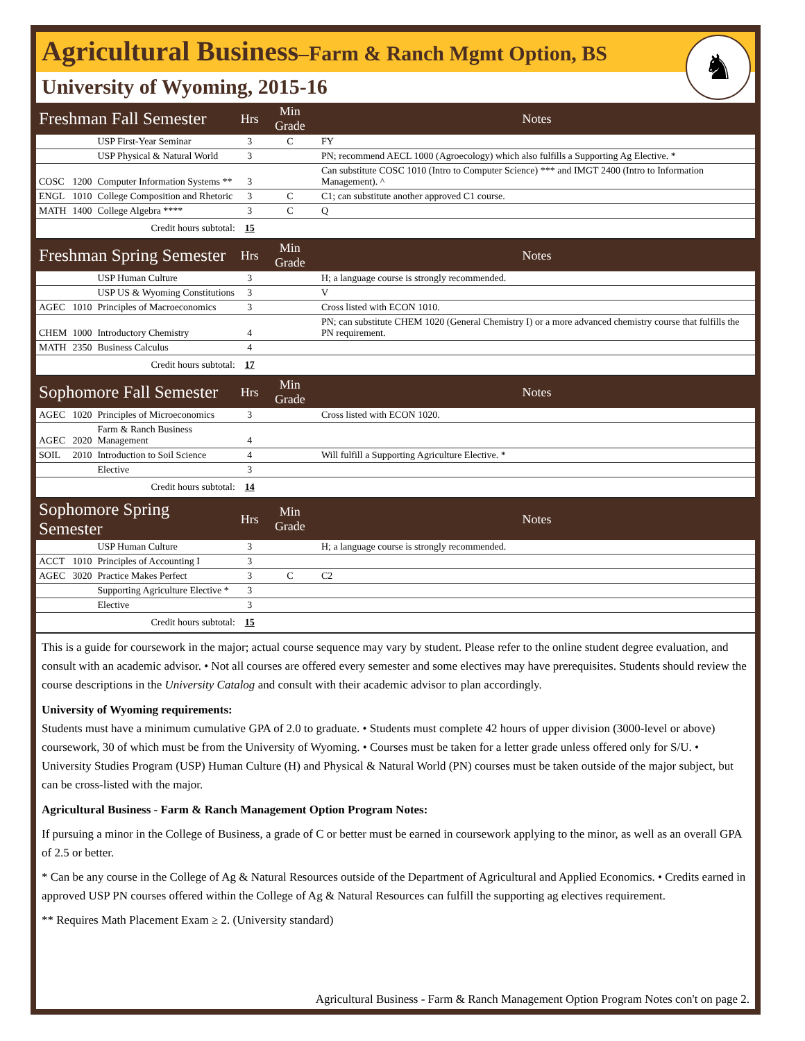♞
Agricultural Business–Farm & Ranch Mgmt Option, BS
University of Wyoming, 2015-16
| Freshman Fall Semester | | | Hrs | Min Grade | Notes |
| --- | --- | --- | --- | --- | --- |
| | | USP First-Year Seminar | 3 | C | FY |
| | | USP Physical & Natural World | 3 | | PN; recommend AECL 1000 (Agroecology) which also fulfills a Supporting Ag Elective. * |
| COSC | 1200 | Computer Information Systems ** | 3 | | Can substitute COSC 1010 (Intro to Computer Science) *** and IMGT 2400 (Intro to Information Management). ^ |
| ENGL | 1010 | College Composition and Rhetoric | 3 | C | C1; can substitute another approved C1 course. |
| MATH | 1400 | College Algebra **** | 3 | C | Q |
| Credit hours subtotal: | | | 15 | | |
| Freshman Spring Semester | | | Hrs | Min Grade | Notes |
| | | USP Human Culture | 3 | | H; a language course is strongly recommended. |
| | | USP US & Wyoming Constitutions | 3 | | V |
| AGEC | 1010 | Principles of Macroeconomics | 3 | | Cross listed with ECON 1010. |
| CHEM | 1000 | Introductory Chemistry | 4 | | PN; can substitute CHEM 1020 (General Chemistry I) or a more advanced chemistry course that fulfills the PN requirement. |
| MATH | 2350 | Business Calculus | 4 | | |
| Credit hours subtotal: | | | 17 | | |
| Sophomore Fall Semester | | | Hrs | Min Grade | Notes |
| AGEC | 1020 | Principles of Microeconomics | 3 | | Cross listed with ECON 1020. |
| AGEC | 2020 | Farm & Ranch Business Management | 4 | | |
| SOIL | 2010 | Introduction to Soil Science | 4 | | Will fulfill a Supporting Agriculture Elective. * |
| | | Elective | 3 | | |
| Credit hours subtotal: | | | 14 | | |
| Sophomore Spring Semester | | | Hrs | Min Grade | Notes |
| | | USP Human Culture | 3 | | H; a language course is strongly recommended. |
| ACCT | 1010 | Principles of Accounting I | 3 | | |
| AGEC | 3020 | Practice Makes Perfect | 3 | C | C2 |
| | | Supporting Agriculture Elective * | 3 | | |
| | | Elective | 3 | | |
| Credit hours subtotal: | | | 15 | | |
This is a guide for coursework in the major; actual course sequence may vary by student. Please refer to the online student degree evaluation, and consult with an academic advisor. • Not all courses are offered every semester and some electives may have prerequisites. Students should review the course descriptions in the University Catalog and consult with their academic advisor to plan accordingly.
University of Wyoming requirements:
Students must have a minimum cumulative GPA of 2.0 to graduate. • Students must complete 42 hours of upper division (3000-level or above) coursework, 30 of which must be from the University of Wyoming. • Courses must be taken for a letter grade unless offered only for S/U. • University Studies Program (USP) Human Culture (H) and Physical & Natural World (PN) courses must be taken outside of the major subject, but can be cross-listed with the major.
Agricultural Business - Farm & Ranch Management Option Program Notes:
If pursuing a minor in the College of Business, a grade of C or better must be earned in coursework applying to the minor, as well as an overall GPA of 2.5 or better.
* Can be any course in the College of Ag & Natural Resources outside of the Department of Agricultural and Applied Economics. • Credits earned in approved USP PN courses offered within the College of Ag & Natural Resources can fulfill the supporting ag electives requirement.
** Requires Math Placement Exam ≥ 2. (University standard)
Agricultural Business - Farm & Ranch Management Option Program Notes con't on page 2.